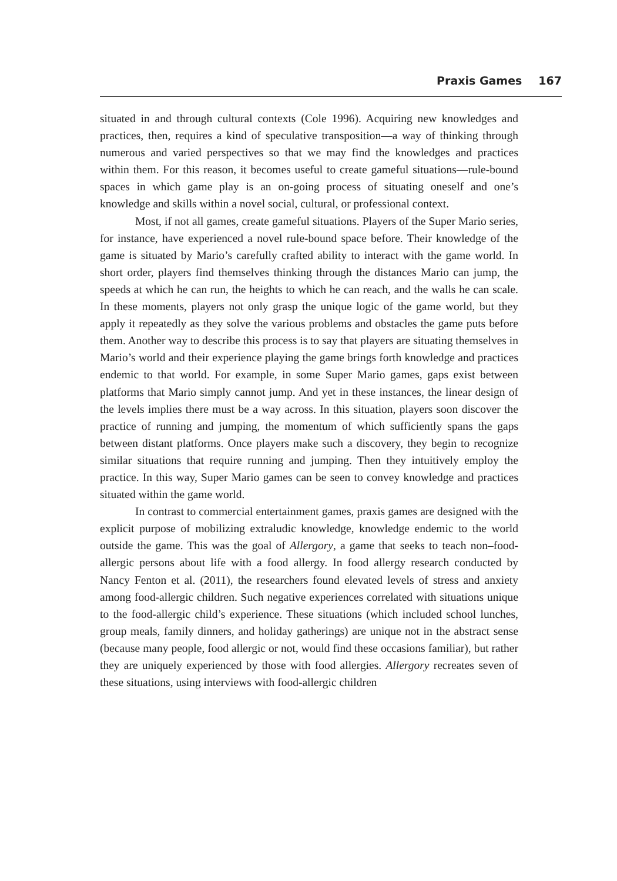Praxis Games 167
situated in and through cultural contexts (Cole 1996). Acquiring new knowledges and practices, then, requires a kind of speculative transposition—a way of thinking through numerous and varied perspectives so that we may find the knowledges and practices within them. For this reason, it becomes useful to create gameful situations—rule-bound spaces in which game play is an on-going process of situating oneself and one’s knowledge and skills within a novel social, cultural, or professional context.
Most, if not all games, create gameful situations. Players of the Super Mario series, for instance, have experienced a novel rule-bound space before. Their knowledge of the game is situated by Mario’s carefully crafted ability to interact with the game world. In short order, players find themselves thinking through the distances Mario can jump, the speeds at which he can run, the heights to which he can reach, and the walls he can scale. In these moments, players not only grasp the unique logic of the game world, but they apply it repeatedly as they solve the various problems and obstacles the game puts before them. Another way to describe this process is to say that players are situating themselves in Mario’s world and their experience playing the game brings forth knowledge and practices endemic to that world. For example, in some Super Mario games, gaps exist between platforms that Mario simply cannot jump. And yet in these instances, the linear design of the levels implies there must be a way across. In this situation, players soon discover the practice of running and jumping, the momentum of which sufficiently spans the gaps between distant platforms. Once players make such a discovery, they begin to recognize similar situations that require running and jumping. Then they intuitively employ the practice. In this way, Super Mario games can be seen to convey knowledge and practices situated within the game world.
In contrast to commercial entertainment games, praxis games are designed with the explicit purpose of mobilizing extraludic knowledge, knowledge endemic to the world outside the game. This was the goal of Allergory, a game that seeks to teach non–food-allergic persons about life with a food allergy. In food allergy research conducted by Nancy Fenton et al. (2011), the researchers found elevated levels of stress and anxiety among food-allergic children. Such negative experiences correlated with situations unique to the food-allergic child’s experience. These situations (which included school lunches, group meals, family dinners, and holiday gatherings) are unique not in the abstract sense (because many people, food allergic or not, would find these occasions familiar), but rather they are uniquely experienced by those with food allergies. Allergory recreates seven of these situations, using interviews with food-allergic children